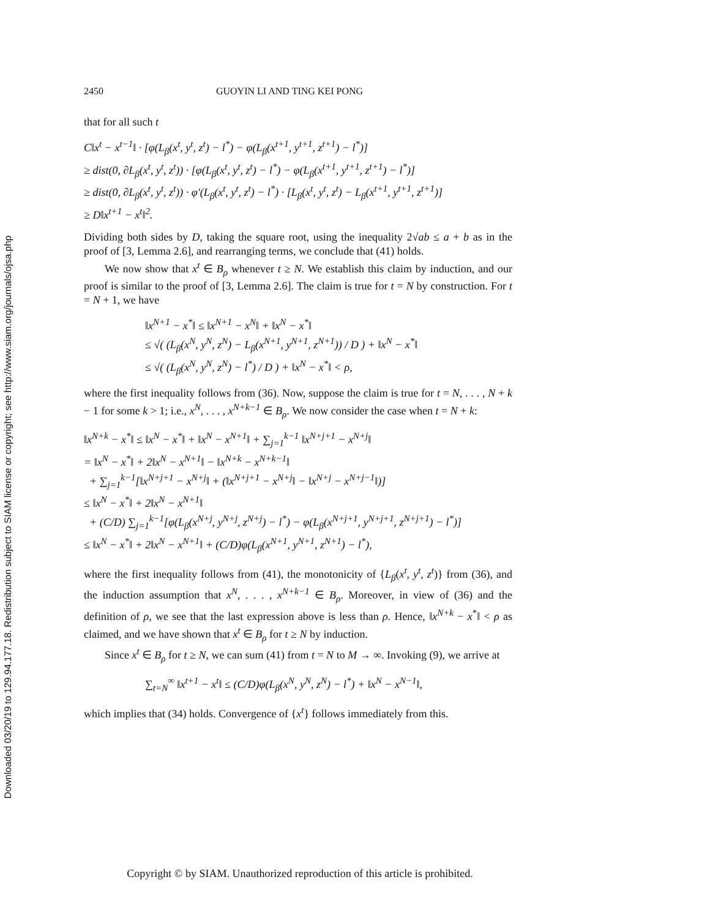Downloaded 03/20/19 to 129.94.177.18. Redistribution subject to SIAM license or copyright; see http://www.siam.org/journals/ojsa.php
2450 GUOYIN LI AND TING KEI PONG
that for all such t
C‖x<sup>t</sup> − x<sup>t−1</sup>‖ · [φ(L<sub>β</sub>(x<sup>t</sup>, y<sup>t</sup>, z<sup>t</sup>) − l<sup>*</sup>) − φ(L<sub>β</sub>(x<sup>t+1</sup>, y<sup>t+1</sup>, z<sup>t+1</sup>) − l<sup>*</sup>)]
≥ dist(0, ∂L<sub>β</sub>(x<sup>t</sup>, y<sup>t</sup>, z<sup>t</sup>)) · [φ(L<sub>β</sub>(x<sup>t</sup>, y<sup>t</sup>, z<sup>t</sup>) − l<sup>*</sup>) − φ(L<sub>β</sub>(x<sup>t+1</sup>, y<sup>t+1</sup>, z<sup>t+1</sup>) − l<sup>*</sup>)]
≥ dist(0, ∂L<sub>β</sub>(x<sup>t</sup>, y<sup>t</sup>, z<sup>t</sup>)) · φ′(L<sub>β</sub>(x<sup>t</sup>, y<sup>t</sup>, z<sup>t</sup>) − l<sup>*</sup>) · [L<sub>β</sub>(x<sup>t</sup>, y<sup>t</sup>, z<sup>t</sup>) − L<sub>β</sub>(x<sup>t+1</sup>, y<sup>t+1</sup>, z<sup>t+1</sup>)]
≥ D‖x<sup>t+1</sup> − x<sup>t</sup>‖<sup>2</sup>.
Dividing both sides by D, taking the square root, using the inequality 2√ab ≤ a + b as in the proof of [3, Lemma 2.6], and rearranging terms, we conclude that (41) holds.
We now show that x<sup>t</sup> ∈ B<sub>ρ</sub> whenever t ≥ N. We establish this claim by induction, and our proof is similar to the proof of [3, Lemma 2.6]. The claim is true for t = N by construction. For t = N + 1, we have
‖x<sup>N+1</sup> − x<sup>*</sup>‖ ≤ ‖x<sup>N+1</sup> − x<sup>N</sup>‖ + ‖x<sup>N</sup> − x<sup>*</sup>‖
≤ √( (L<sub>β</sub>(x<sup>N</sup>, y<sup>N</sup>, z<sup>N</sup>) − L<sub>β</sub>(x<sup>N+1</sup>, y<sup>N+1</sup>, z<sup>N+1</sup>)) / D ) + ‖x<sup>N</sup> − x<sup>*</sup>‖
≤ √( (L<sub>β</sub>(x<sup>N</sup>, y<sup>N</sup>, z<sup>N</sup>) − l<sup>*</sup>) / D ) + ‖x<sup>N</sup> − x<sup>*</sup>‖ < ρ,
where the first inequality follows from (36). Now, suppose the claim is true for t = N, . . . , N + k − 1 for some k > 1; i.e., x<sup>N</sup>, . . . , x<sup>N+k−1</sup> ∈ B<sub>ρ</sub>. We now consider the case when t = N + k:
‖x<sup>N+k</sup> − x<sup>*</sup>‖ ≤ ‖x<sup>N</sup> − x<sup>*</sup>‖ + ‖x<sup>N</sup> − x<sup>N+1</sup>‖ + ∑<sub>j=1</sub><sup>k−1</sup> ‖x<sup>N+j+1</sup> − x<sup>N+j</sup>‖
= ‖x<sup>N</sup> − x<sup>*</sup>‖ + 2‖x<sup>N</sup> − x<sup>N+1</sup>‖ − ‖x<sup>N+k</sup> − x<sup>N+k−1</sup>‖
+ ∑<sub>j=1</sub><sup>k−1</sup>[‖x<sup>N+j+1</sup> − x<sup>N+j</sup>‖ + (‖x<sup>N+j+1</sup> − x<sup>N+j</sup>‖ − ‖x<sup>N+j</sup> − x<sup>N+j−1</sup>‖)]
≤ ‖x<sup>N</sup> − x<sup>*</sup>‖ + 2‖x<sup>N</sup> − x<sup>N+1</sup>‖
+ (C/D) ∑<sub>j=1</sub><sup>k−1</sup>[φ(L<sub>β</sub>(x<sup>N+j</sup>, y<sup>N+j</sup>, z<sup>N+j</sup>) − l<sup>*</sup>) − φ(L<sub>β</sub>(x<sup>N+j+1</sup>, y<sup>N+j+1</sup>, z<sup>N+j+1</sup>) − l<sup>*</sup>)]
≤ ‖x<sup>N</sup> − x<sup>*</sup>‖ + 2‖x<sup>N</sup> − x<sup>N+1</sup>‖ + (C/D)φ(L<sub>β</sub>(x<sup>N+1</sup>, y<sup>N+1</sup>, z<sup>N+1</sup>) − l<sup>*</sup>),
where the first inequality follows from (41), the monotonicity of {L<sub>β</sub>(x<sup>t</sup>, y<sup>t</sup>, z<sup>t</sup>)} from (36), and the induction assumption that x<sup>N</sup>, . . . , x<sup>N+k−1</sup> ∈ B<sub>ρ</sub>. Moreover, in view of (36) and the definition of ρ, we see that the last expression above is less than ρ. Hence, ‖x<sup>N+k</sup> − x<sup>*</sup>‖ < ρ as claimed, and we have shown that x<sup>t</sup> ∈ B<sub>ρ</sub> for t ≥ N by induction.
Since x<sup>t</sup> ∈ B<sub>ρ</sub> for t ≥ N, we can sum (41) from t = N to M → ∞. Invoking (9), we arrive at
∑<sub>t=N</sub><sup>∞</sup> ‖x<sup>t+1</sup> − x<sup>t</sup>‖ ≤ (C/D)φ(L<sub>β</sub>(x<sup>N</sup>, y<sup>N</sup>, z<sup>N</sup>) − l<sup>*</sup>) + ‖x<sup>N</sup> − x<sup>N−1</sup>‖,
which implies that (34) holds. Convergence of {x<sup>t</sup>} follows immediately from this.
Copyright © by SIAM. Unauthorized reproduction of this article is prohibited.